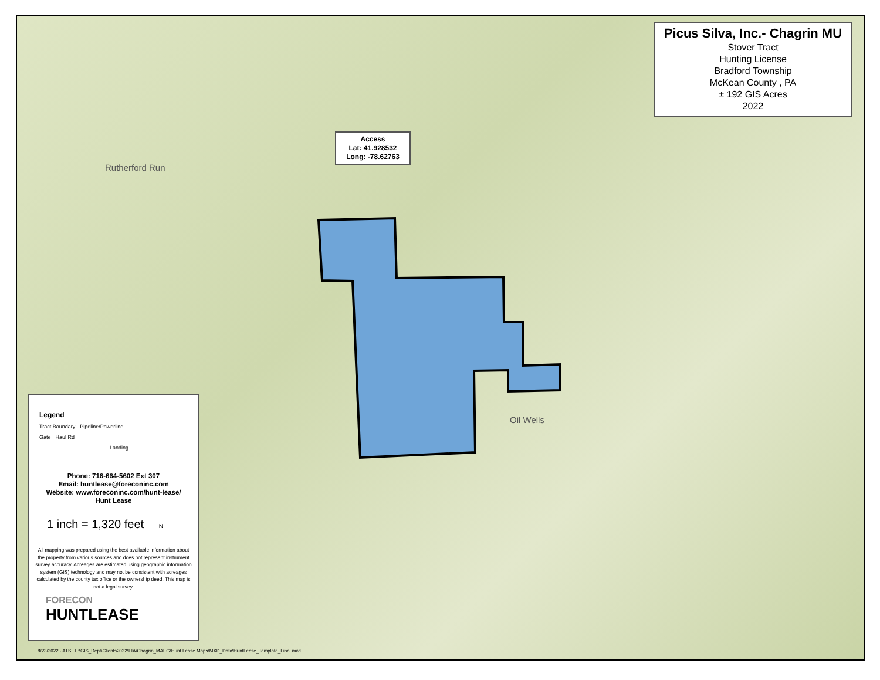Rutherford Run
Oil Wells
Picus Silva, Inc.- Chagrin MU
Stover Tract
Hunting License
Bradford Township
McKean County , PA
± 192 GIS Acres
2022
Access
Lat: 41.928532
Long: -78.62763
Legend
Tract Boundary Pipeline/Powerline
Gate Haul Rd
Landing
Phone: 716-664-5602 Ext 307
Email: huntlease@foreconinc.com
Website: www.foreconinc.com/hunt-lease/
Hunt Lease
1 inch = 1,320 feet N
All mapping was prepared using the best available information about the property from various sources and does not represent instrument survey accuracy. Acreages are estimated using geographic information system (GIS) technology and may not be consistent with acreages calculated by the county tax office or the ownership deed. This map is not a legal survey.
FORECON
HUNTLEASE
8/23/2022 - ATS | F:\GIS_Dept\Clients2022\FIA\Chagrin_MAEG\Hunt Lease Maps\MXD_Data\HuntLease_Template_Final.mxd